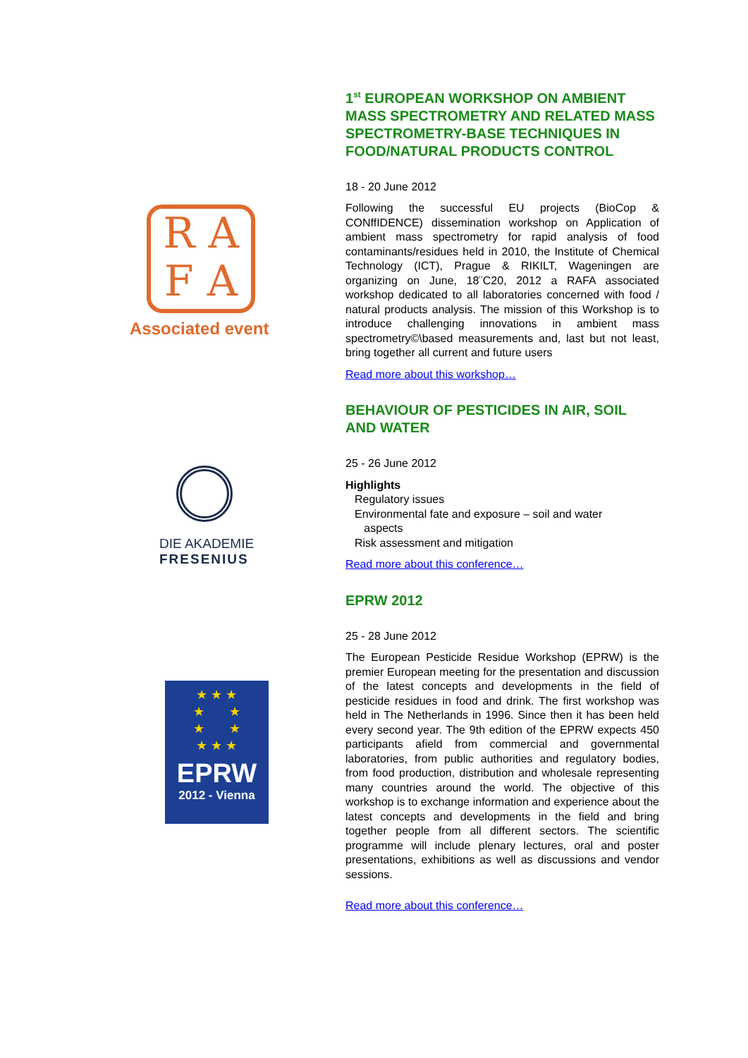R A
F A
Associated event
DIE AKADEMIE
FRESENIUS
★ ★ ★
★ ★
★ ★
★ ★ ★
EPRW
2012 - Vienna
1<sup>st</sup> EUROPEAN WORKSHOP ON AMBIENT MASS SPECTROMETRY AND RELATED MASS SPECTROMETRY-BASE TECHNIQUES IN FOOD/NATURAL PRODUCTS CONTROL
18 - 20 June 2012
Following the successful EU projects (BioCop & CONffIDENCE) dissemination workshop on Application of ambient mass spectrometry for rapid analysis of food contaminants/residues held in 2010, the Institute of Chemical Technology (ICT), Prague & RIKILT, Wageningen are organizing on June, 18¨C20, 2012 a RAFA associated workshop dedicated to all laboratories concerned with food / natural products analysis. The mission of this Workshop is to introduce challenging innovations in ambient mass spectrometry©\based measurements and, last but not least, bring together all current and future users
Read more about this workshop…
BEHAVIOUR OF PESTICIDES IN AIR, SOIL AND WATER
25 - 26 June 2012
Highlights
Regulatory issues
Environmental fate and exposure – soil and water
aspects
Risk assessment and mitigation
Read more about this conference…
EPRW 2012
25 - 28 June 2012
The European Pesticide Residue Workshop (EPRW) is the premier European meeting for the presentation and discussion of the latest concepts and developments in the field of pesticide residues in food and drink. The first workshop was held in The Netherlands in 1996. Since then it has been held every second year. The 9th edition of the EPRW expects 450 participants afield from commercial and governmental laboratories, from public authorities and regulatory bodies, from food production, distribution and wholesale representing many countries around the world. The objective of this workshop is to exchange information and experience about the latest concepts and developments in the field and bring together people from all different sectors. The scientific programme will include plenary lectures, oral and poster presentations, exhibitions as well as discussions and vendor sessions.
Read more about this conference…